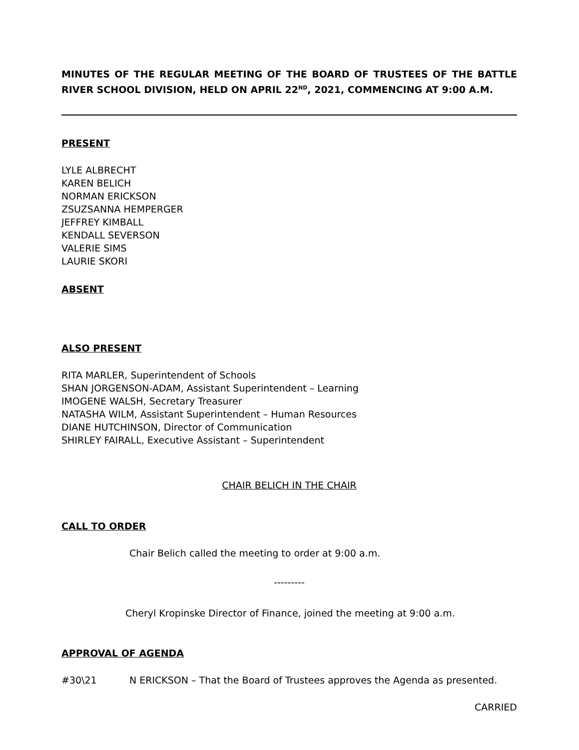MINUTES OF THE REGULAR MEETING OF THE BOARD OF TRUSTEES OF THE BATTLE RIVER SCHOOL DIVISION, HELD ON APRIL 22<sup>ND</sup>, 2021, COMMENCING AT 9:00 A.M.
PRESENT
LYLE ALBRECHT
KAREN BELICH
NORMAN ERICKSON
ZSUZSANNA HEMPERGER
JEFFREY KIMBALL
KENDALL SEVERSON
VALERIE SIMS
LAURIE SKORI
ABSENT
ALSO PRESENT
RITA MARLER, Superintendent of Schools
SHAN JORGENSON-ADAM, Assistant Superintendent – Learning
IMOGENE WALSH, Secretary Treasurer
NATASHA WILM, Assistant Superintendent – Human Resources
DIANE HUTCHINSON, Director of Communication
SHIRLEY FAIRALL, Executive Assistant – Superintendent
CHAIR BELICH IN THE CHAIR
CALL TO ORDER
Chair Belich called the meeting to order at 9:00 a.m.
---------
Cheryl Kropinske Director of Finance, joined the meeting at 9:00 a.m.
APPROVAL OF AGENDA
#30\21 N ERICKSON – That the Board of Trustees approves the Agenda as presented.
CARRIED